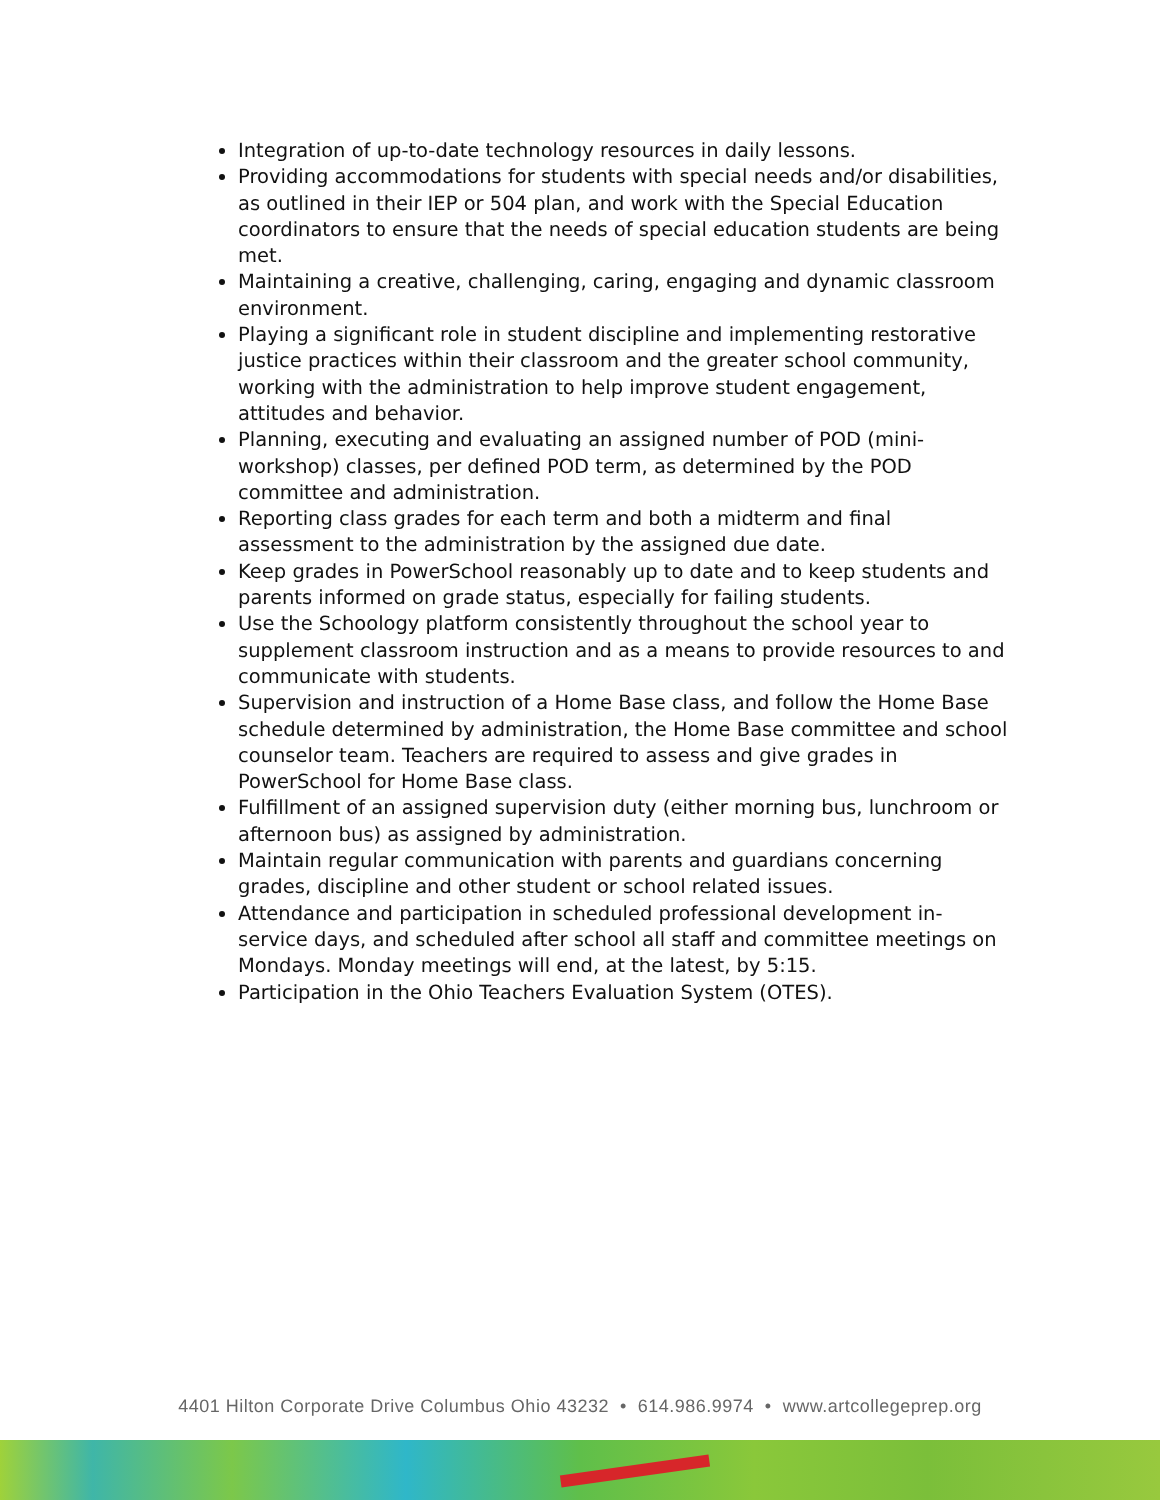Integration of up-to-date technology resources in daily lessons.
Providing accommodations for students with special needs and/or disabilities, as outlined in their IEP or 504 plan, and work with the Special Education coordinators to ensure that the needs of special education students are being met.
Maintaining a creative, challenging, caring, engaging and dynamic classroom environment.
Playing a significant role in student discipline and implementing restorative justice practices within their classroom and the greater school community, working with the administration to help improve student engagement, attitudes and behavior.
Planning, executing and evaluating an assigned number of POD (mini-workshop) classes, per defined POD term, as determined by the POD committee and administration.
Reporting class grades for each term and both a midterm and final assessment to the administration by the assigned due date.
Keep grades in PowerSchool reasonably up to date and to keep students and parents informed on grade status, especially for failing students.
Use the Schoology platform consistently throughout the school year to supplement classroom instruction and as a means to provide resources to and communicate with students.
Supervision and instruction of a Home Base class, and follow the Home Base schedule determined by administration, the Home Base committee and school counselor team. Teachers are required to assess and give grades in PowerSchool for Home Base class.
Fulfillment of an assigned supervision duty (either morning bus, lunchroom or afternoon bus) as assigned by administration.
Maintain regular communication with parents and guardians concerning grades, discipline and other student or school related issues.
Attendance and participation in scheduled professional development in-service days, and scheduled after school all staff and committee meetings on Mondays. Monday meetings will end, at the latest, by 5:15.
Participation in the Ohio Teachers Evaluation System (OTES).
4401 Hilton Corporate Drive Columbus Ohio 43232 • 614.986.9974 • www.artcollegeprep.org